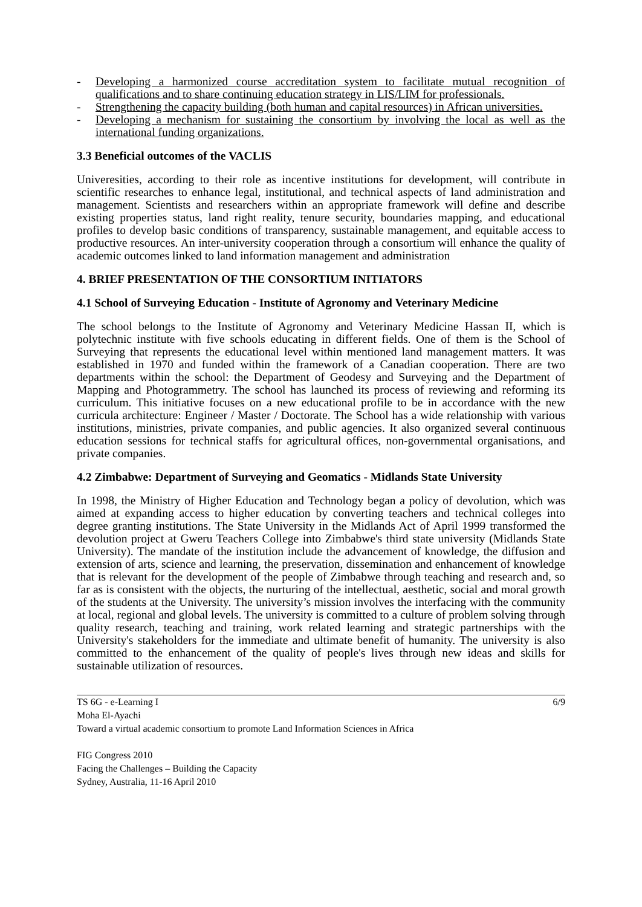- Developing a harmonized course accreditation system to facilitate mutual recognition of qualifications and to share continuing education strategy in LIS/LIM for professionals.
- Strengthening the capacity building (both human and capital resources) in African universities.
- Developing a mechanism for sustaining the consortium by involving the local as well as the international funding organizations.
3.3 Beneficial outcomes of the VACLIS
Univeresities, according to their role as incentive institutions for development, will contribute in scientific researches to enhance legal, institutional, and technical aspects of land administration and management. Scientists and researchers within an appropriate framework will define and describe existing properties status, land right reality, tenure security, boundaries mapping, and educational profiles to develop basic conditions of transparency, sustainable management, and equitable access to productive resources. An inter-university cooperation through a consortium will enhance the quality of academic outcomes linked to land information management and administration
4. BRIEF PRESENTATION OF THE CONSORTIUM INITIATORS
4.1 School of Surveying Education - Institute of Agronomy and Veterinary Medicine
The school belongs to the Institute of Agronomy and Veterinary Medicine Hassan II, which is polytechnic institute with five schools educating in different fields. One of them is the School of Surveying that represents the educational level within mentioned land management matters. It was established in 1970 and funded within the framework of a Canadian cooperation. There are two departments within the school: the Department of Geodesy and Surveying and the Department of Mapping and Photogrammetry. The school has launched its process of reviewing and reforming its curriculum. This initiative focuses on a new educational profile to be in accordance with the new curricula architecture: Engineer / Master / Doctorate. The School has a wide relationship with various institutions, ministries, private companies, and public agencies. It also organized several continuous education sessions for technical staffs for agricultural offices, non-governmental organisations, and private companies.
4.2 Zimbabwe: Department of Surveying and Geomatics - Midlands State University
In 1998, the Ministry of Higher Education and Technology began a policy of devolution, which was aimed at expanding access to higher education by converting teachers and technical colleges into degree granting institutions. The State University in the Midlands Act of April 1999 transformed the devolution project at Gweru Teachers College into Zimbabwe's third state university (Midlands State University). The mandate of the institution include the advancement of knowledge, the diffusion and extension of arts, science and learning, the preservation, dissemination and enhancement of knowledge that is relevant for the development of the people of Zimbabwe through teaching and research and, so far as is consistent with the objects, the nurturing of the intellectual, aesthetic, social and moral growth of the students at the University. The university’s mission involves the interfacing with the community at local, regional and global levels. The university is committed to a culture of problem solving through quality research, teaching and training, work related learning and strategic partnerships with the University's stakeholders for the immediate and ultimate benefit of humanity. The university is also committed to the enhancement of the quality of people's lives through new ideas and skills for sustainable utilization of resources.
TS 6G - e-Learning I 6/9
Moha El-Ayachi
Toward a virtual academic consortium to promote Land Information Sciences in Africa
FIG Congress 2010
Facing the Challenges – Building the Capacity
Sydney, Australia, 11-16 April 2010